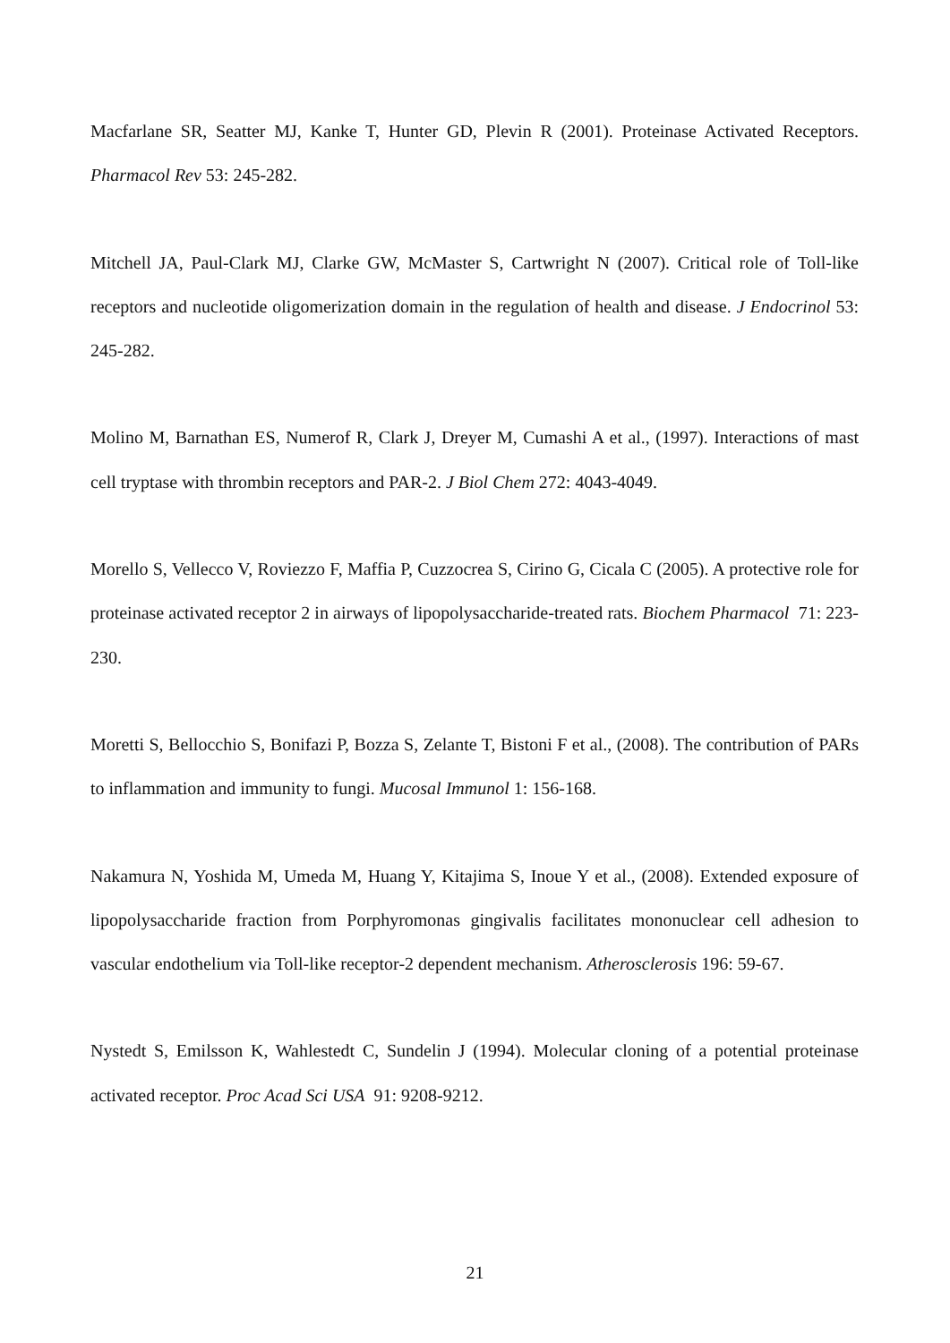Macfarlane SR, Seatter MJ, Kanke T, Hunter GD, Plevin R (2001). Proteinase Activated Receptors. Pharmacol Rev 53: 245-282.
Mitchell JA, Paul-Clark MJ, Clarke GW, McMaster S, Cartwright N (2007). Critical role of Toll-like receptors and nucleotide oligomerization domain in the regulation of health and disease. J Endocrinol 53: 245-282.
Molino M, Barnathan ES, Numerof R, Clark J, Dreyer M, Cumashi A et al., (1997). Interactions of mast cell tryptase with thrombin receptors and PAR-2. J Biol Chem 272: 4043-4049.
Morello S, Vellecco V, Roviezzo F, Maffia P, Cuzzocrea S, Cirino G, Cicala C (2005). A protective role for proteinase activated receptor 2 in airways of lipopolysaccharide-treated rats. Biochem Pharmacol 71: 223-230.
Moretti S, Bellocchio S, Bonifazi P, Bozza S, Zelante T, Bistoni F et al., (2008). The contribution of PARs to inflammation and immunity to fungi. Mucosal Immunol 1: 156-168.
Nakamura N, Yoshida M, Umeda M, Huang Y, Kitajima S, Inoue Y et al., (2008). Extended exposure of lipopolysaccharide fraction from Porphyromonas gingivalis facilitates mononuclear cell adhesion to vascular endothelium via Toll-like receptor-2 dependent mechanism. Atherosclerosis 196: 59-67.
Nystedt S, Emilsson K, Wahlestedt C, Sundelin J (1994). Molecular cloning of a potential proteinase activated receptor. Proc Acad Sci USA 91: 9208-9212.
21